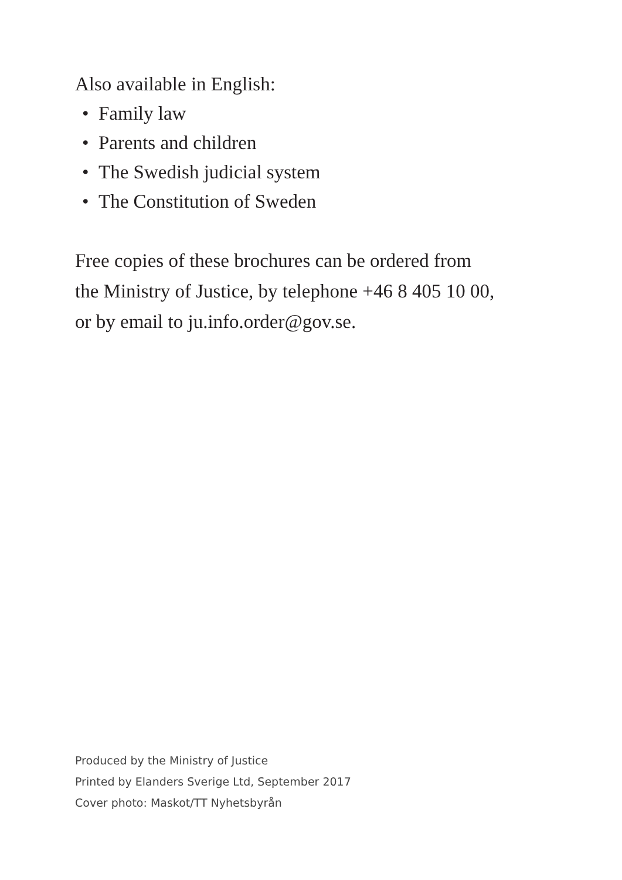Also available in English:
• Family law
• Parents and children
• The Swedish judicial system
• The Constitution of Sweden
Free copies of these brochures can be ordered from
the Ministry of Justice, by telephone +46 8 405 10 00,
or by email to ju.info.order@gov.se.
Produced by the Ministry of Justice
Printed by Elanders Sverige Ltd, September 2017
Cover photo: Maskot/TT Nyhetsbyrån